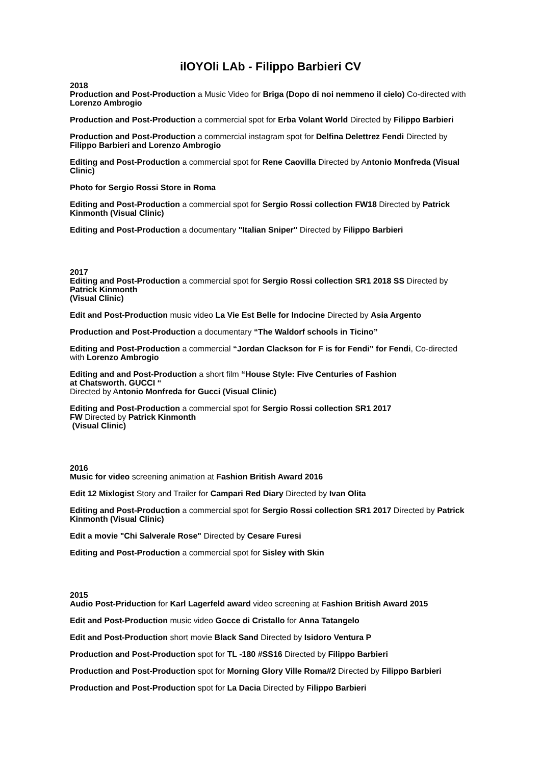ilOYOli LAb - Filippo Barbieri CV
2018
Production and Post-Production a Music Video for Briga (Dopo di noi nemmeno il cielo) Co-directed with Lorenzo Ambrogio
Production and Post-Production a commercial spot for Erba Volant World Directed by Filippo Barbieri
Production and Post-Production a commercial instagram spot for Delfina Delettrez Fendi Directed by Filippo Barbieri and Lorenzo Ambrogio
Editing and Post-Production a commercial spot for Rene Caovilla Directed by Antonio Monfreda (Visual Clinic)
Photo for Sergio Rossi Store in Roma
Editing and Post-Production a commercial spot for Sergio Rossi collection FW18 Directed by Patrick Kinmonth (Visual Clinic)
Editing and Post-Production a documentary "Italian Sniper" Directed by Filippo Barbieri
2017
Editing and Post-Production a commercial spot for Sergio Rossi collection SR1 2018 SS Directed by Patrick Kinmonth
(Visual Clinic)
Edit and Post-Production music video La Vie Est Belle for Indocine Directed by Asia Argento
Production and Post-Production a documentary “The Waldorf schools in Ticino”
Editing and Post-Production a commercial “Jordan Clackson for F is for Fendi” for Fendi, Co-directed with Lorenzo Ambrogio
Editing and and Post-Production a short film “House Style: Five Centuries of Fashion
at Chatsworth. GUCCI “
Directed by Antonio Monfreda for Gucci (Visual Clinic)
Editing and Post-Production a commercial spot for Sergio Rossi collection SR1 2017
FW Directed by Patrick Kinmonth
(Visual Clinic)
2016
Music for video screening animation at Fashion British Award 2016
Edit 12 Mixlogist Story and Trailer for Campari Red Diary Directed by Ivan Olita
Editing and Post-Production a commercial spot for Sergio Rossi collection SR1 2017 Directed by Patrick Kinmonth (Visual Clinic)
Edit a movie "Chi Salverale Rose" Directed by Cesare Furesi
Editing and Post-Production a commercial spot for Sisley with Skin
2015
Audio Post-Priduction for Karl Lagerfeld award video screening at Fashion British Award 2015
Edit and Post-Production music video Gocce di Cristallo for Anna Tatangelo
Edit and Post-Production short movie Black Sand Directed by Isidoro Ventura P
Production and Post-Production spot for TL -180 #SS16 Directed by Filippo Barbieri
Production and Post-Production spot for Morning Glory Ville Roma#2 Directed by Filippo Barbieri
Production and Post-Production spot for La Dacia Directed by Filippo Barbieri